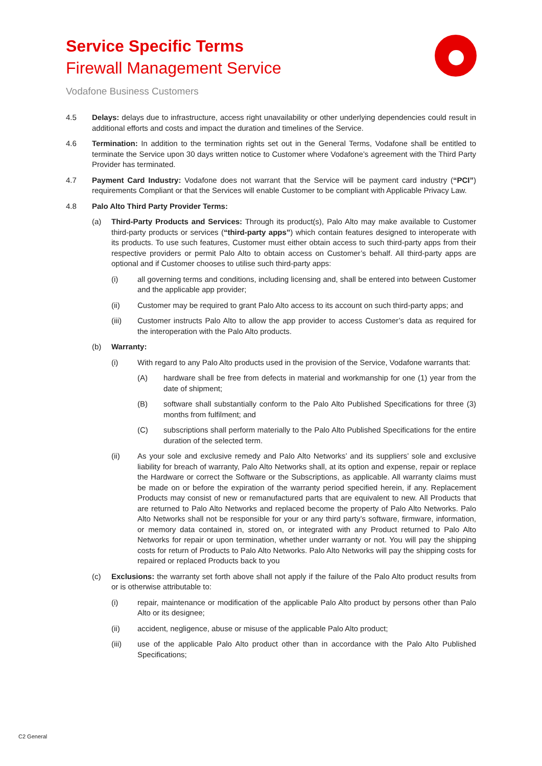Service Specific Terms
Firewall Management Service
Vodafone Business Customers
4.5 Delays: delays due to infrastructure, access right unavailability or other underlying dependencies could result in additional efforts and costs and impact the duration and timelines of the Service.
4.6 Termination: In addition to the termination rights set out in the General Terms, Vodafone shall be entitled to terminate the Service upon 30 days written notice to Customer where Vodafone’s agreement with the Third Party Provider has terminated.
4.7 Payment Card Industry: Vodafone does not warrant that the Service will be payment card industry (“PCI”) requirements Compliant or that the Services will enable Customer to be compliant with Applicable Privacy Law.
4.8 Palo Alto Third Party Provider Terms:
(a) Third-Party Products and Services: Through its product(s), Palo Alto may make available to Customer third-party products or services (“third-party apps”) which contain features designed to interoperate with its products. To use such features, Customer must either obtain access to such third-party apps from their respective providers or permit Palo Alto to obtain access on Customer’s behalf. All third-party apps are optional and if Customer chooses to utilise such third-party apps:
(i) all governing terms and conditions, including licensing and, shall be entered into between Customer and the applicable app provider;
(ii) Customer may be required to grant Palo Alto access to its account on such third-party apps; and
(iii) Customer instructs Palo Alto to allow the app provider to access Customer’s data as required for the interoperation with the Palo Alto products.
(b) Warranty:
(i) With regard to any Palo Alto products used in the provision of the Service, Vodafone warrants that:
(A) hardware shall be free from defects in material and workmanship for one (1) year from the date of shipment;
(B) software shall substantially conform to the Palo Alto Published Specifications for three (3) months from fulfilment; and
(C) subscriptions shall perform materially to the Palo Alto Published Specifications for the entire duration of the selected term.
(ii) As your sole and exclusive remedy and Palo Alto Networks’ and its suppliers’ sole and exclusive liability for breach of warranty, Palo Alto Networks shall, at its option and expense, repair or replace the Hardware or correct the Software or the Subscriptions, as applicable. All warranty claims must be made on or before the expiration of the warranty period specified herein, if any. Replacement Products may consist of new or remanufactured parts that are equivalent to new. All Products that are returned to Palo Alto Networks and replaced become the property of Palo Alto Networks. Palo Alto Networks shall not be responsible for your or any third party’s software, firmware, information, or memory data contained in, stored on, or integrated with any Product returned to Palo Alto Networks for repair or upon termination, whether under warranty or not. You will pay the shipping costs for return of Products to Palo Alto Networks. Palo Alto Networks will pay the shipping costs for repaired or replaced Products back to you
(c) Exclusions: the warranty set forth above shall not apply if the failure of the Palo Alto product results from or is otherwise attributable to:
(i) repair, maintenance or modification of the applicable Palo Alto product by persons other than Palo Alto or its designee;
(ii) accident, negligence, abuse or misuse of the applicable Palo Alto product;
(iii) use of the applicable Palo Alto product other than in accordance with the Palo Alto Published Specifications;
C2 General